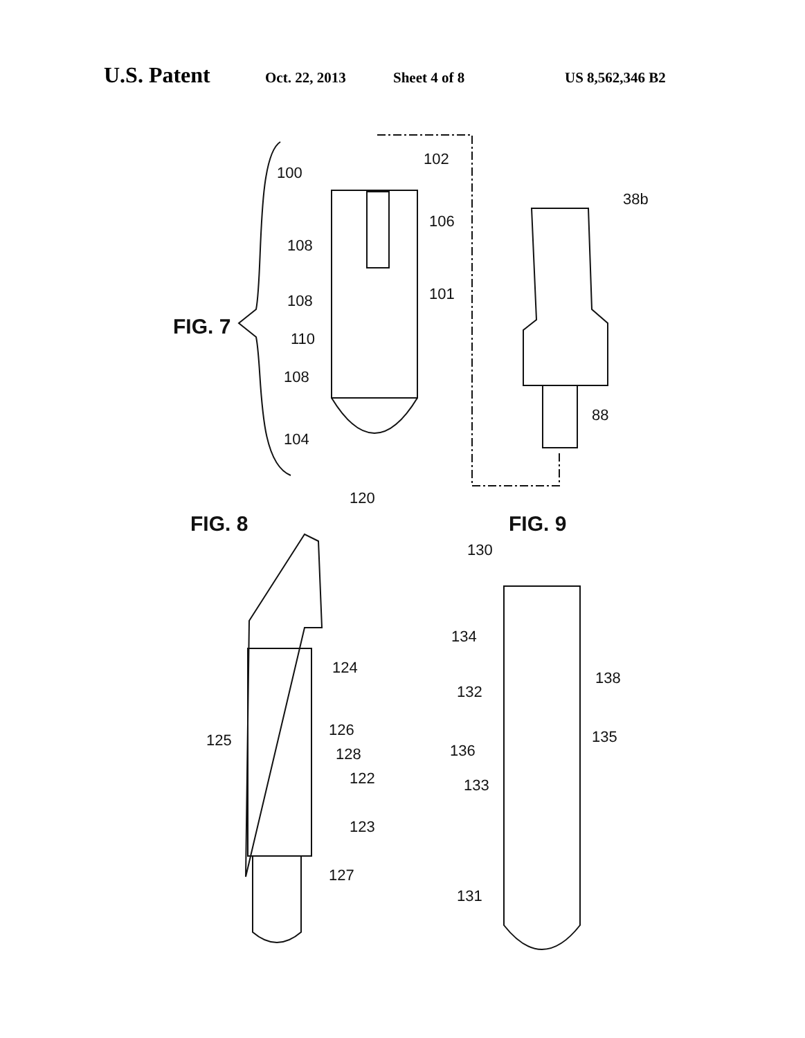U.S. Patent Oct. 22, 2013 Sheet 4 of 8 US 8,562,346 B2
FIG. 7
100
102
106
108
101
108
110
108
104
38b
88
FIG. 8
120
FIG. 9
130
124
126
125
128
122
123
127
134
132
138
136
135
133
131